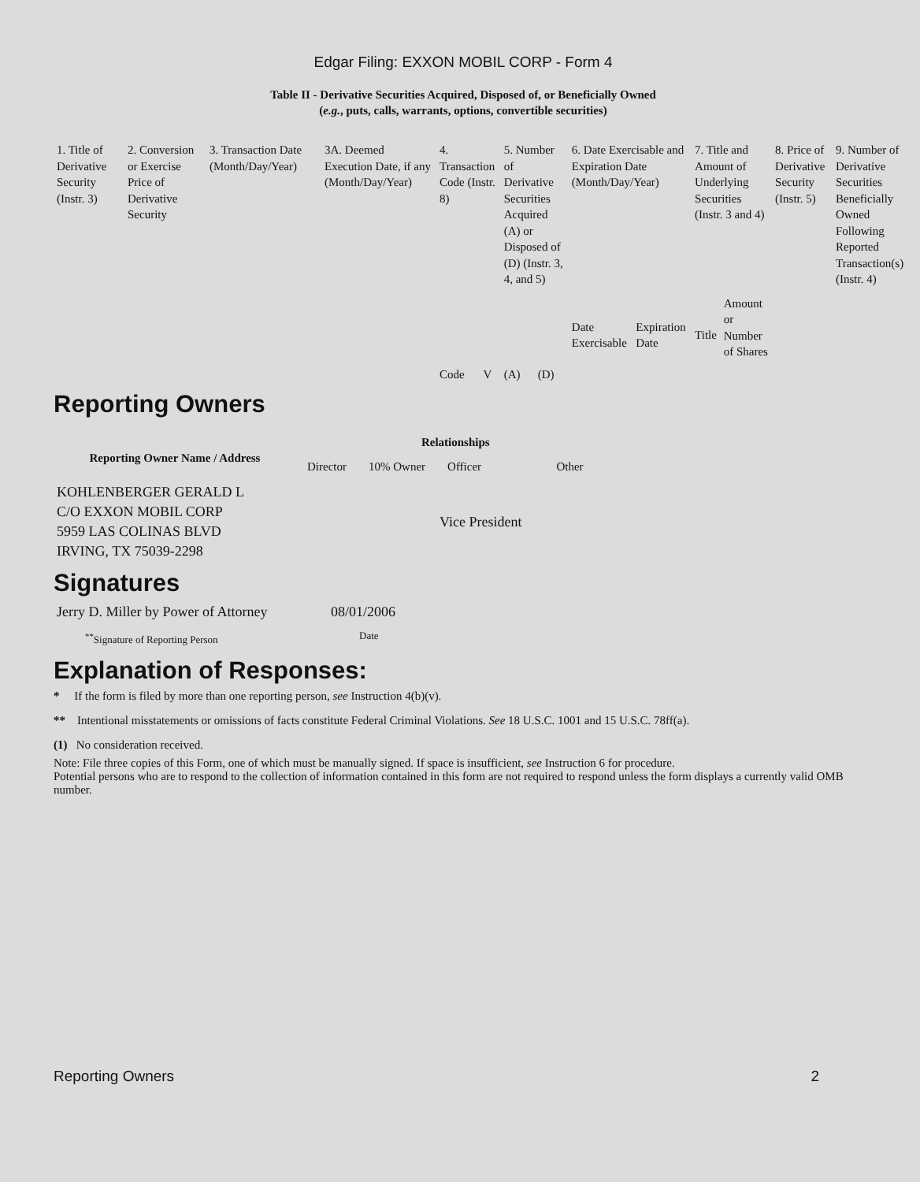Edgar Filing: EXXON MOBIL CORP - Form 4
Table II - Derivative Securities Acquired, Disposed of, or Beneficially Owned
(e.g., puts, calls, warrants, options, convertible securities)
| 1. Title of Derivative Security (Instr. 3) | 2. Conversion or Exercise Price of Derivative Security | 3. Transaction Date (Month/Day/Year) | 3A. Deemed Execution Date, if any (Month/Day/Year) | 4. Transaction Code (Instr. 8) | | 5. Number of Derivative Securities Acquired (A) or Disposed of (D) (Instr. 3, 4, and 5) | | 6. Date Exercisable and Expiration Date (Month/Day/Year) | | 7. Title and Amount of Underlying Securities (Instr. 3 and 4) | | 8. Price of Derivative Security (Instr. 5) | 9. Number of Derivative Securities Beneficially Owned Following Reported Transaction(s) (Instr. 4) |
| --- | --- | --- | --- | --- | --- | --- | --- | --- | --- | --- | --- | --- | --- |
| | | | | Code | V | (A) | (D) | Date Exercisable | Expiration Date | Title | Amount or Number of Shares | | |
Reporting Owners
| Reporting Owner Name / Address | Relationships | | | |
| --- | --- | --- | --- | --- |
| | Director | 10% Owner | Officer | Other |
| KOHLENBERGER GERALD L C/O EXXON MOBIL CORP 5959 LAS COLINAS BLVD IRVING, TX 75039-2298 | | | Vice President | |
Signatures
| Jerry D. Miller by Power of Attorney | 08/01/2006 |
| <sup>**</sup> Signature of Reporting Person | Date |
Explanation of Responses:
* If the form is filed by more than one reporting person, see Instruction 4(b)(v).
** Intentional misstatements or omissions of facts constitute Federal Criminal Violations. See 18 U.S.C. 1001 and 15 U.S.C. 78ff(a).
(1) No consideration received.
Note: File three copies of this Form, one of which must be manually signed. If space is insufficient, see Instruction 6 for procedure.
Potential persons who are to respond to the collection of information contained in this form are not required to respond unless the form displays a currently valid OMB number.
Reporting Owners 2